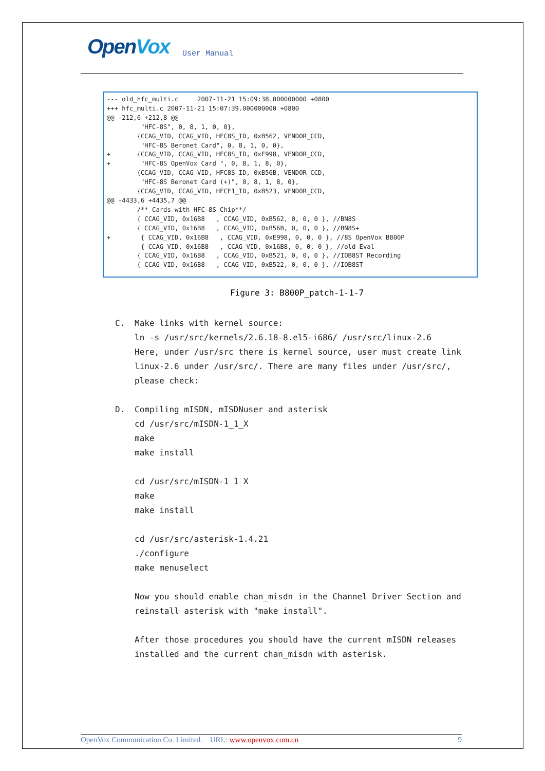OpenVox
User Manual
--- old_hfc_multi.c     2007-11-21 15:09:38.000000000 +0800
+++ hfc_multi.c 2007-11-21 15:07:39.000000000 +0800
@@ -212,6 +212,8 @@
         "HFC-8S", 0, 8, 1, 0, 0},
        {CCAG_VID, CCAG_VID, HFC8S_ID, 0xB562, VENDOR_CCD,
         "HFC-8S Beronet Card", 0, 8, 1, 0, 0},
+       {CCAG_VID, CCAG_VID, HFC8S_ID, 0xE998, VENDOR_CCD,
+        "HFC-8S OpenVox Card ", 0, 8, 1, 8, 0},
        {CCAG_VID, CCAG_VID, HFC8S_ID, 0xB56B, VENDOR_CCD,
         "HFC-8S Beronet Card (+)", 0, 8, 1, 8, 0},
        {CCAG_VID, CCAG_VID, HFCE1_ID, 0xB523, VENDOR_CCD,
@@ -4433,6 +4435,7 @@
        /** Cards with HFC-8S Chip**/
        { CCAG_VID, 0x16B8   , CCAG_VID, 0xB562, 0, 0, 0 }, //BN8S
        { CCAG_VID, 0x16B8   , CCAG_VID, 0xB56B, 0, 0, 0 }, //BN8S+
+        { CCAG_VID, 0x16B8   , CCAG_VID, 0xE998, 0, 0, 0 }, //8S OpenVox B800P
         { CCAG_VID, 0x16B8   , CCAG_VID, 0x16B8, 0, 0, 0 }, //old Eval
        { CCAG_VID, 0x16B8   , CCAG_VID, 0xB521, 0, 0, 0 }, //IOB8ST Recording
        { CCAG_VID, 0x16B8   , CCAG_VID, 0xB522, 0, 0, 0 }, //IOB8ST
Figure 3: B800P_patch-1-1-7
C. Make links with kernel source:
ln -s /usr/src/kernels/2.6.18-8.el5-i686/ /usr/src/linux-2.6
Here, under /usr/src there is kernel source, user must create link linux-2.6 under /usr/src/. There are many files under /usr/src/, please check:
D. Compiling mISDN, mISDNuser and asterisk
cd /usr/src/mISDN-1_1_X
make
make install
cd /usr/src/mISDN-1_1_X
make
make install
cd /usr/src/asterisk-1.4.21
./configure
make menuselect
Now you should enable chan_misdn in the Channel Driver Section and reinstall asterisk with "make install".
After those procedures you should have the current mISDN releases installed and the current chan_misdn with asterisk.
OpenVox Communication Co. Limited. URL: www.openvox.com.cn 9